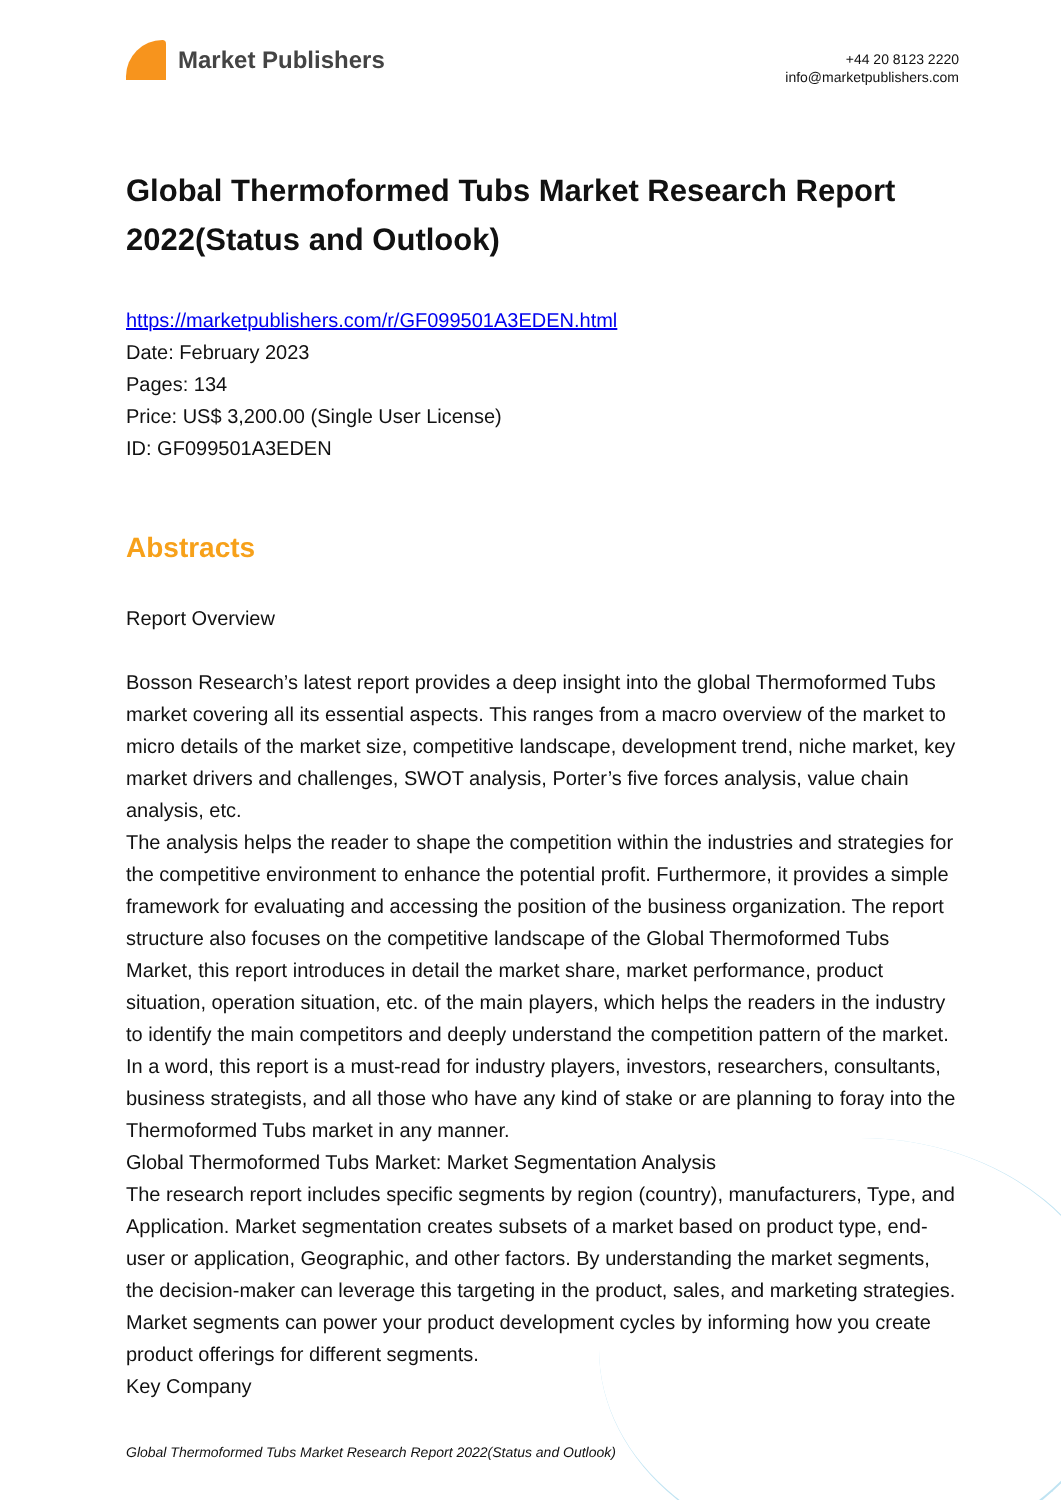Market Publishers
+44 20 8123 2220
info@marketpublishers.com
Global Thermoformed Tubs Market Research Report 2022(Status and Outlook)
https://marketpublishers.com/r/GF099501A3EDEN.html
Date: February 2023
Pages: 134
Price: US$ 3,200.00 (Single User License)
ID: GF099501A3EDEN
Abstracts
Report Overview
Bosson Research’s latest report provides a deep insight into the global Thermoformed Tubs market covering all its essential aspects. This ranges from a macro overview of the market to micro details of the market size, competitive landscape, development trend, niche market, key market drivers and challenges, SWOT analysis, Porter’s five forces analysis, value chain analysis, etc.
The analysis helps the reader to shape the competition within the industries and strategies for the competitive environment to enhance the potential profit. Furthermore, it provides a simple framework for evaluating and accessing the position of the business organization. The report structure also focuses on the competitive landscape of the Global Thermoformed Tubs Market, this report introduces in detail the market share, market performance, product situation, operation situation, etc. of the main players, which helps the readers in the industry to identify the main competitors and deeply understand the competition pattern of the market.
In a word, this report is a must-read for industry players, investors, researchers, consultants, business strategists, and all those who have any kind of stake or are planning to foray into the Thermoformed Tubs market in any manner.
Global Thermoformed Tubs Market: Market Segmentation Analysis
The research report includes specific segments by region (country), manufacturers, Type, and Application. Market segmentation creates subsets of a market based on product type, end-user or application, Geographic, and other factors. By understanding the market segments, the decision-maker can leverage this targeting in the product, sales, and marketing strategies. Market segments can power your product development cycles by informing how you create product offerings for different segments.
Key Company
Global Thermoformed Tubs Market Research Report 2022(Status and Outlook)